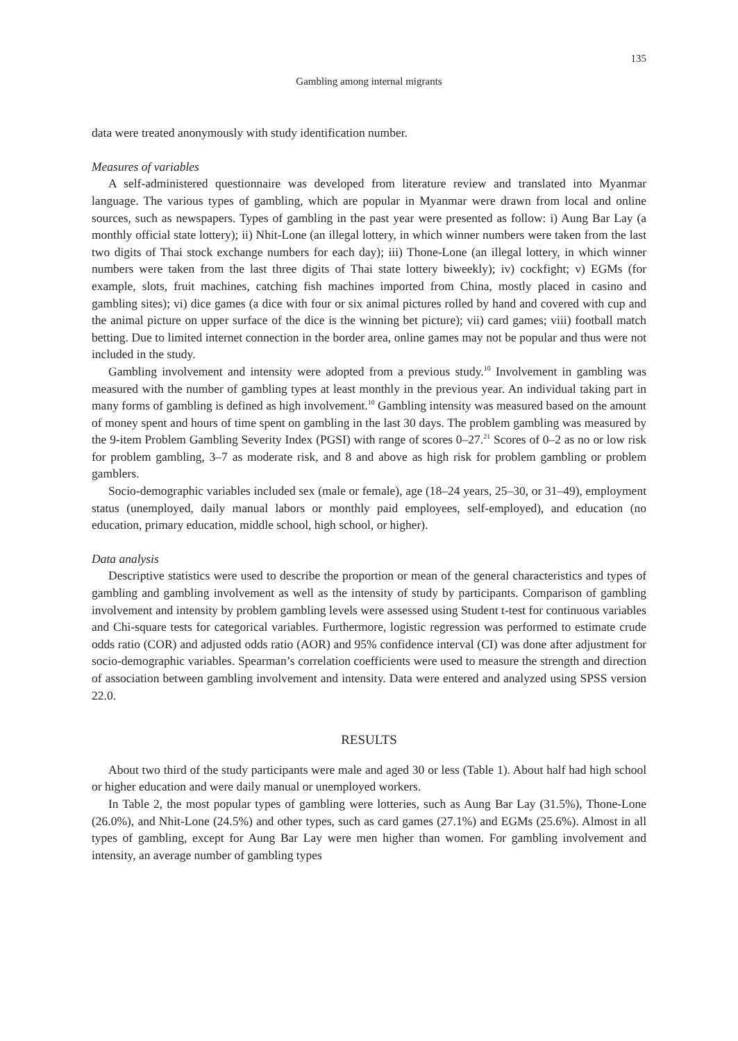135
Gambling among internal migrants
data were treated anonymously with study identification number.
Measures of variables
A self-administered questionnaire was developed from literature review and translated into Myanmar language. The various types of gambling, which are popular in Myanmar were drawn from local and online sources, such as newspapers. Types of gambling in the past year were presented as follow: i) Aung Bar Lay (a monthly official state lottery); ii) Nhit-Lone (an illegal lottery, in which winner numbers were taken from the last two digits of Thai stock exchange numbers for each day); iii) Thone-Lone (an illegal lottery, in which winner numbers were taken from the last three digits of Thai state lottery biweekly); iv) cockfight; v) EGMs (for example, slots, fruit machines, catching fish machines imported from China, mostly placed in casino and gambling sites); vi) dice games (a dice with four or six animal pictures rolled by hand and covered with cup and the animal picture on upper surface of the dice is the winning bet picture); vii) card games; viii) football match betting. Due to limited internet connection in the border area, online games may not be popular and thus were not included in the study.
Gambling involvement and intensity were adopted from a previous study.<sup>10</sup> Involvement in gambling was measured with the number of gambling types at least monthly in the previous year. An individual taking part in many forms of gambling is defined as high involvement.<sup>10</sup> Gambling intensity was measured based on the amount of money spent and hours of time spent on gambling in the last 30 days. The problem gambling was measured by the 9-item Problem Gambling Severity Index (PGSI) with range of scores 0–27.<sup>21</sup> Scores of 0–2 as no or low risk for problem gambling, 3–7 as moderate risk, and 8 and above as high risk for problem gambling or problem gamblers.
Socio-demographic variables included sex (male or female), age (18–24 years, 25–30, or 31–49), employment status (unemployed, daily manual labors or monthly paid employees, self-employed), and education (no education, primary education, middle school, high school, or higher).
Data analysis
Descriptive statistics were used to describe the proportion or mean of the general characteristics and types of gambling and gambling involvement as well as the intensity of study by participants. Comparison of gambling involvement and intensity by problem gambling levels were assessed using Student t-test for continuous variables and Chi-square tests for categorical variables. Furthermore, logistic regression was performed to estimate crude odds ratio (COR) and adjusted odds ratio (AOR) and 95% confidence interval (CI) was done after adjustment for socio-demographic variables. Spearman’s correlation coefficients were used to measure the strength and direction of association between gambling involvement and intensity. Data were entered and analyzed using SPSS version 22.0.
RESULTS
About two third of the study participants were male and aged 30 or less (Table 1). About half had high school or higher education and were daily manual or unemployed workers.
In Table 2, the most popular types of gambling were lotteries, such as Aung Bar Lay (31.5%), Thone-Lone (26.0%), and Nhit-Lone (24.5%) and other types, such as card games (27.1%) and EGMs (25.6%). Almost in all types of gambling, except for Aung Bar Lay were men higher than women. For gambling involvement and intensity, an average number of gambling types